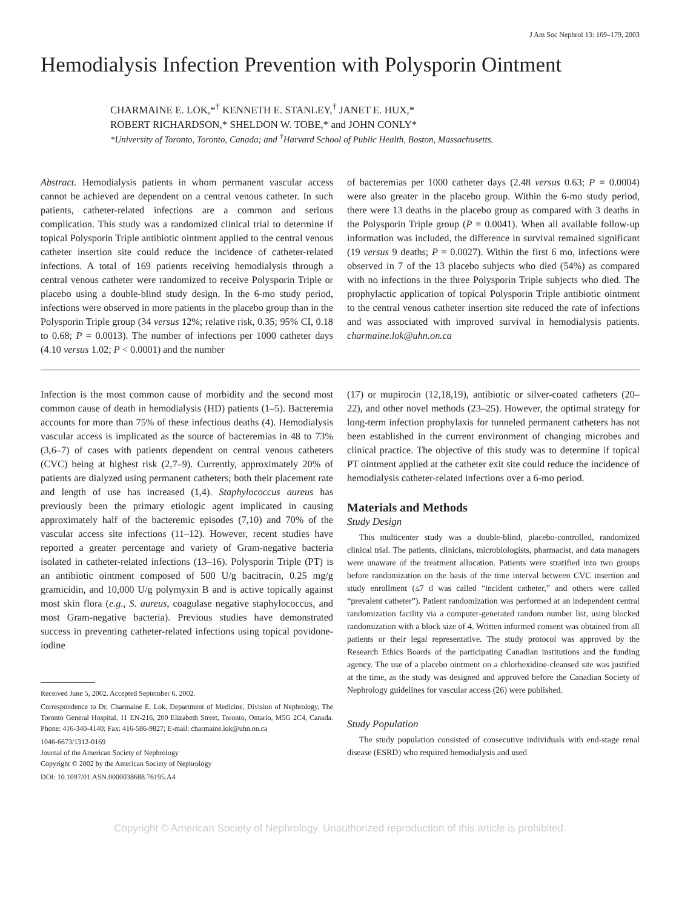J Am Soc Nephrol 13: 169–179, 2003
Hemodialysis Infection Prevention with Polysporin Ointment
CHARMAINE E. LOK,*<sup>†</sup> KENNETH E. STANLEY,<sup>†</sup> JANET E. HUX,*
ROBERT RICHARDSON,* SHELDON W. TOBE,* and JOHN CONLY*
*University of Toronto, Toronto, Canada; and <sup>†</sup>Harvard School of Public Health, Boston, Massachusetts.
Abstract. Hemodialysis patients in whom permanent vascular access cannot be achieved are dependent on a central venous catheter. In such patients, catheter-related infections are a common and serious complication. This study was a randomized clinical trial to determine if topical Polysporin Triple antibiotic ointment applied to the central venous catheter insertion site could reduce the incidence of catheter-related infections. A total of 169 patients receiving hemodialysis through a central venous catheter were randomized to receive Polysporin Triple or placebo using a double-blind study design. In the 6-mo study period, infections were observed in more patients in the placebo group than in the Polysporin Triple group (34 versus 12%; relative risk, 0.35; 95% CI, 0.18 to 0.68; P = 0.0013). The number of infections per 1000 catheter days (4.10 versus 1.02; P < 0.0001) and the number
of bacteremias per 1000 catheter days (2.48 versus 0.63; P = 0.0004) were also greater in the placebo group. Within the 6-mo study period, there were 13 deaths in the placebo group as compared with 3 deaths in the Polysporin Triple group (P = 0.0041). When all available follow-up information was included, the difference in survival remained significant (19 versus 9 deaths; P = 0.0027). Within the first 6 mo, infections were observed in 7 of the 13 placebo subjects who died (54%) as compared with no infections in the three Polysporin Triple subjects who died. The prophylactic application of topical Polysporin Triple antibiotic ointment to the central venous catheter insertion site reduced the rate of infections and was associated with improved survival in hemodialysis patients. charmaine.lok@uhn.on.ca
Infection is the most common cause of morbidity and the second most common cause of death in hemodialysis (HD) patients (1–5). Bacteremia accounts for more than 75% of these infectious deaths (4). Hemodialysis vascular access is implicated as the source of bacteremias in 48 to 73% (3,6–7) of cases with patients dependent on central venous catheters (CVC) being at highest risk (2,7–9). Currently, approximately 20% of patients are dialyzed using permanent catheters; both their placement rate and length of use has increased (1,4). Staphylococcus aureus has previously been the primary etiologic agent implicated in causing approximately half of the bacteremic episodes (7,10) and 70% of the vascular access site infections (11–12). However, recent studies have reported a greater percentage and variety of Gram-negative bacteria isolated in catheter-related infections (13–16). Polysporin Triple (PT) is an antibiotic ointment composed of 500 U/g bacitracin, 0.25 mg/g gramicidin, and 10,000 U/g polymyxin B and is active topically against most skin flora (e.g., S. aureus, coagulase negative staphylococcus, and most Gram-negative bacteria). Previous studies have demonstrated success in preventing catheter-related infections using topical povidone-iodine
Received June 5, 2002. Accepted September 6, 2002.
Correspondence to Dr, Charmaine E. Lok, Department of Medicine, Division of Nephrology, The Toronto General Hospital, 11 EN-216, 200 Elizabeth Street, Toronto, Ontario, M5G 2C4, Canada. Phone: 416-340-4140; Fax: 416-586-9827; E-mail: charmaine.lok@uhn.on.ca
1046-6673/1312-0169
Journal of the American Society of Nephrology
Copyright © 2002 by the American Society of Nephrology
DOI: 10.1097/01.ASN.0000038688.76195.A4
(17) or mupirocin (12,18,19), antibiotic or silver-coated catheters (20–22), and other novel methods (23–25). However, the optimal strategy for long-term infection prophylaxis for tunneled permanent catheters has not been established in the current environment of changing microbes and clinical practice. The objective of this study was to determine if topical PT ointment applied at the catheter exit site could reduce the incidence of hemodialysis catheter-related infections over a 6-mo period.
Materials and Methods
Study Design
This multicenter study was a double-blind, placebo-controlled, randomized clinical trial. The patients, clinicians, microbiologists, pharmacist, and data managers were unaware of the treatment allocation. Patients were stratified into two groups before randomization on the basis of the time interval between CVC insertion and study enrollment (≤7 d was called “incident catheter,” and others were called “prevalent catheter”). Patient randomization was performed at an independent central randomization facility via a computer-generated random number list, using blocked randomization with a block size of 4. Written informed consent was obtained from all patients or their legal representative. The study protocol was approved by the Research Ethics Boards of the participating Canadian institutions and the funding agency. The use of a placebo ointment on a chlorhexidine-cleansed site was justified at the time, as the study was designed and approved before the Canadian Society of Nephrology guidelines for vascular access (26) were published.
Study Population
The study population consisted of consecutive individuals with end-stage renal disease (ESRD) who required hemodialysis and used
Copyright © American Society of Nephrology. Unauthorized reproduction of this article is prohibited.